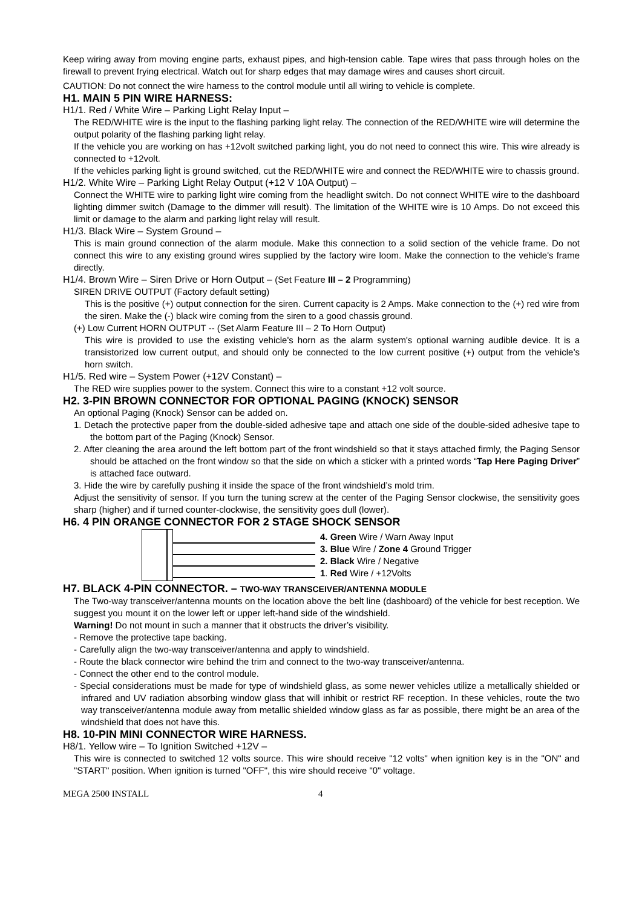Keep wiring away from moving engine parts, exhaust pipes, and high-tension cable. Tape wires that pass through holes on the firewall to prevent frying electrical. Watch out for sharp edges that may damage wires and causes short circuit.
CAUTION: Do not connect the wire harness to the control module until all wiring to vehicle is complete.
H1. MAIN 5 PIN WIRE HARNESS:
H1/1. Red / White Wire – Parking Light Relay Input –
The RED/WHITE wire is the input to the flashing parking light relay. The connection of the RED/WHITE wire will determine the output polarity of the flashing parking light relay.
If the vehicle you are working on has +12volt switched parking light, you do not need to connect this wire. This wire already is connected to +12volt.
If the vehicles parking light is ground switched, cut the RED/WHITE wire and connect the RED/WHITE wire to chassis ground.
H1/2. White Wire – Parking Light Relay Output (+12 V 10A Output) –
Connect the WHITE wire to parking light wire coming from the headlight switch. Do not connect WHITE wire to the dashboard lighting dimmer switch (Damage to the dimmer will result). The limitation of the WHITE wire is 10 Amps. Do not exceed this limit or damage to the alarm and parking light relay will result.
H1/3. Black Wire – System Ground –
This is main ground connection of the alarm module. Make this connection to a solid section of the vehicle frame. Do not connect this wire to any existing ground wires supplied by the factory wire loom. Make the connection to the vehicle's frame directly.
H1/4. Brown Wire – Siren Drive or Horn Output – (Set Feature III – 2 Programming)
SIREN DRIVE OUTPUT (Factory default setting)
This is the positive (+) output connection for the siren. Current capacity is 2 Amps. Make connection to the (+) red wire from the siren. Make the (-) black wire coming from the siren to a good chassis ground.
(+) Low Current HORN OUTPUT -- (Set Alarm Feature III – 2 To Horn Output)
This wire is provided to use the existing vehicle's horn as the alarm system's optional warning audible device. It is a transistorized low current output, and should only be connected to the low current positive (+) output from the vehicle’s horn switch.
H1/5. Red wire – System Power (+12V Constant) –
The RED wire supplies power to the system. Connect this wire to a constant +12 volt source.
H2. 3-PIN BROWN CONNECTOR FOR OPTIONAL PAGING (KNOCK) SENSOR
An optional Paging (Knock) Sensor can be added on.
1. Detach the protective paper from the double-sided adhesive tape and attach one side of the double-sided adhesive tape to the bottom part of the Paging (Knock) Sensor.
2. After cleaning the area around the left bottom part of the front windshield so that it stays attached firmly, the Paging Sensor should be attached on the front window so that the side on which a sticker with a printed words “Tap Here Paging Driver” is attached face outward.
3. Hide the wire by carefully pushing it inside the space of the front windshield’s mold trim.
Adjust the sensitivity of sensor. If you turn the tuning screw at the center of the Paging Sensor clockwise, the sensitivity goes sharp (higher) and if turned counter-clockwise, the sensitivity goes dull (lower).
H6. 4 PIN ORANGE CONNECTOR FOR 2 STAGE SHOCK SENSOR
4. Green Wire / Warn Away Input
3. Blue Wire / Zone 4 Ground Trigger
2. Black Wire / Negative
1. Red Wire / +12Volts
H7. BLACK 4-PIN CONNECTOR. – TWO-WAY TRANSCEIVER/ANTENNA MODULE
The Two-way transceiver/antenna mounts on the location above the belt line (dashboard) of the vehicle for best reception. We suggest you mount it on the lower left or upper left-hand side of the windshield.
Warning! Do not mount in such a manner that it obstructs the driver’s visibility.
- Remove the protective tape backing.
- Carefully align the two-way transceiver/antenna and apply to windshield.
- Route the black connector wire behind the trim and connect to the two-way transceiver/antenna.
- Connect the other end to the control module.
- Special considerations must be made for type of windshield glass, as some newer vehicles utilize a metallically shielded or infrared and UV radiation absorbing window glass that will inhibit or restrict RF reception. In these vehicles, route the two way transceiver/antenna module away from metallic shielded window glass as far as possible, there might be an area of the windshield that does not have this.
H8. 10-PIN MINI CONNECTOR WIRE HARNESS.
H8/1. Yellow wire – To Ignition Switched +12V –
This wire is connected to switched 12 volts source. This wire should receive "12 volts" when ignition key is in the "ON" and "START" position. When ignition is turned "OFF", this wire should receive "0" voltage.
MEGA 2500 INSTALL 4